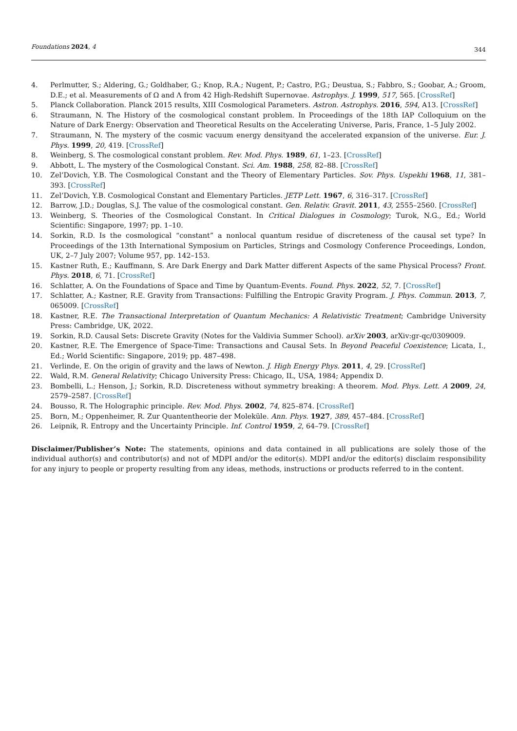Foundations 2024, 4 344
4. Perlmutter, S.; Aldering, G.; Goldhaber, G.; Knop, R.A.; Nugent, P.; Castro, P.G.; Deustua, S.; Fabbro, S.; Goobar, A.; Groom, D.E.; et al. Measurements of Ω and Λ from 42 High-Redshift Supernovae. Astrophys. J. 1999, 517, 565. [CrossRef]
5. Planck Collaboration. Planck 2015 results, XIII Cosmological Parameters. Astron. Astrophys. 2016, 594, A13. [CrossRef]
6. Straumann, N. The History of the cosmological constant problem. In Proceedings of the 18th IAP Colloquium on the Nature of Dark Energy: Observation and Theoretical Results on the Accelerating Universe, Paris, France, 1–5 July 2002.
7. Straumann, N. The mystery of the cosmic vacuum energy densityand the accelerated expansion of the universe. Eur. J. Phys. 1999, 20, 419. [CrossRef]
8. Weinberg, S. The cosmological constant problem. Rev. Mod. Phys. 1989, 61, 1–23. [CrossRef]
9. Abbott, L. The mystery of the Cosmological Constant. Sci. Am. 1988, 258, 82–88. [CrossRef]
10. Zel’Dovich, Y.B. The Cosmological Constant and the Theory of Elementary Particles. Sov. Phys. Uspekhi 1968, 11, 381–393. [CrossRef]
11. Zel’Dovich, Y.B. Cosmological Constant and Elementary Particles. JETP Lett. 1967, 6, 316–317. [CrossRef]
12. Barrow, J.D.; Douglas, S.J. The value of the cosmological constant. Gen. Relativ. Gravit. 2011, 43, 2555–2560. [CrossRef]
13. Weinberg, S. Theories of the Cosmological Constant. In Critical Dialogues in Cosmology; Turok, N.G., Ed.; World Scientific: Singapore, 1997; pp. 1–10.
14. Sorkin, R.D. Is the cosmological “constant” a nonlocal quantum residue of discreteness of the causal set type? In Proceedings of the 13th International Symposium on Particles, Strings and Cosmology Conference Proceedings, London, UK, 2–7 July 2007; Volume 957, pp. 142–153.
15. Kastner Ruth, E.; Kauffmann, S. Are Dark Energy and Dark Matter different Aspects of the same Physical Process? Front. Phys. 2018, 6, 71. [CrossRef]
16. Schlatter, A. On the Foundations of Space and Time by Quantum-Events. Found. Phys. 2022, 52, 7. [CrossRef]
17. Schlatter, A.; Kastner, R.E. Gravity from Transactions: Fulfilling the Entropic Gravity Program. J. Phys. Commun. 2013, 7, 065009. [CrossRef]
18. Kastner, R.E. The Transactional Interpretation of Quantum Mechanics: A Relativistic Treatment; Cambridge University Press: Cambridge, UK, 2022.
19. Sorkin, R.D. Causal Sets: Discrete Gravity (Notes for the Valdivia Summer School). arXiv 2003, arXiv:gr-qc/0309009.
20. Kastner, R.E. The Emergence of Space-Time: Transactions and Causal Sets. In Beyond Peaceful Coexistence; Licata, I., Ed.; World Scientific: Singapore, 2019; pp. 487–498.
21. Verlinde, E. On the origin of gravity and the laws of Newton. J. High Energy Phys. 2011, 4, 29. [CrossRef]
22. Wald, R.M. General Relativity; Chicago University Press: Chicago, IL, USA, 1984; Appendix D.
23. Bombelli, L.; Henson, J.; Sorkin, R.D. Discreteness without symmetry breaking: A theorem. Mod. Phys. Lett. A 2009, 24, 2579–2587. [CrossRef]
24. Bousso, R. The Holographic principle. Rev. Mod. Phys. 2002, 74, 825–874. [CrossRef]
25. Born, M.; Oppenheimer, R. Zur Quantentheorie der Moleküle. Ann. Phys. 1927, 389, 457–484. [CrossRef]
26. Leipnik, R. Entropy and the Uncertainty Principle. Inf. Control 1959, 2, 64–79. [CrossRef]
Disclaimer/Publisher’s Note: The statements, opinions and data contained in all publications are solely those of the individual author(s) and contributor(s) and not of MDPI and/or the editor(s). MDPI and/or the editor(s) disclaim responsibility for any injury to people or property resulting from any ideas, methods, instructions or products referred to in the content.